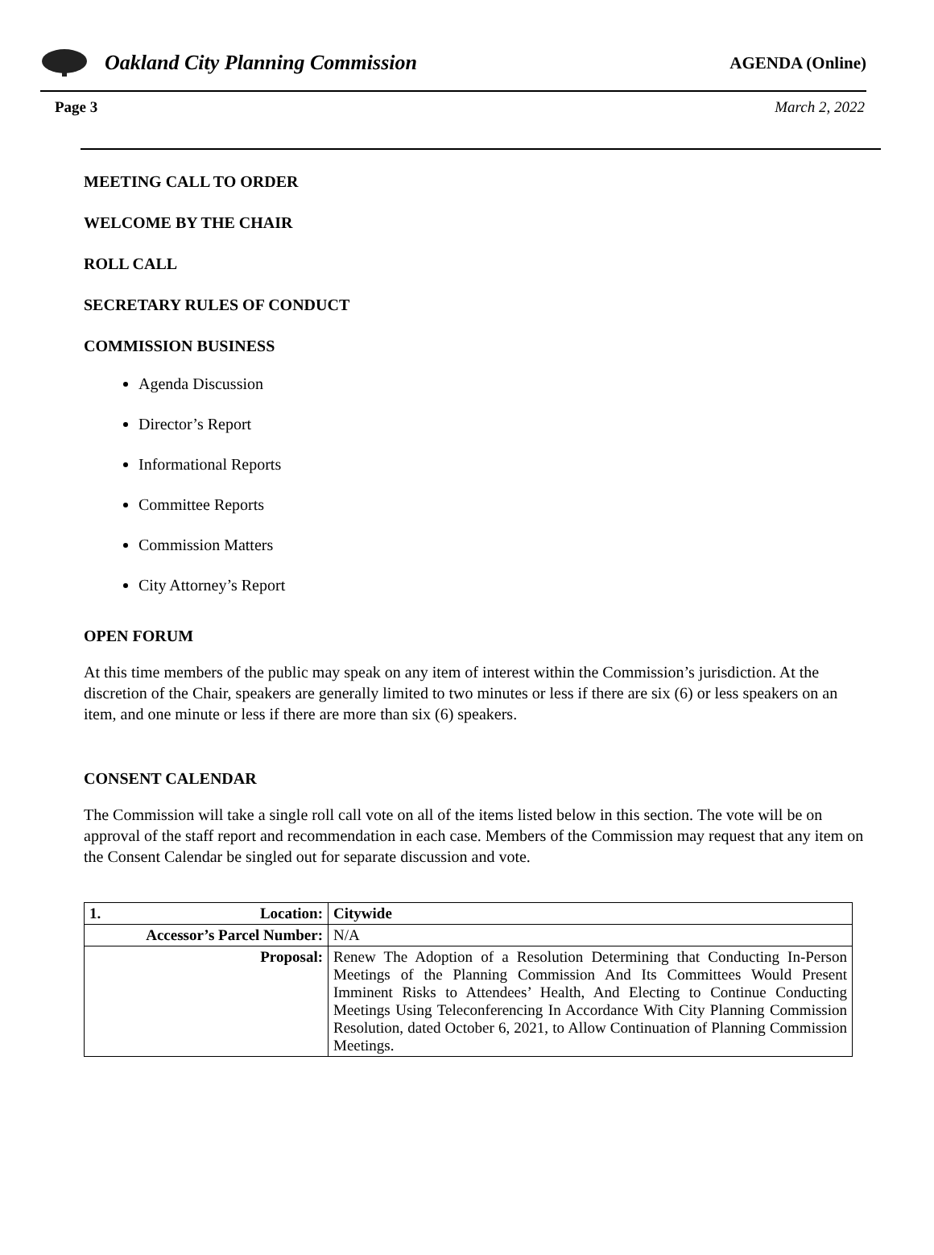Oakland City Planning Commission
AGENDA (Online)
Page 3 March 2, 2022
MEETING CALL TO ORDER
WELCOME BY THE CHAIR
ROLL CALL
SECRETARY RULES OF CONDUCT
COMMISSION BUSINESS
Agenda Discussion
Director’s Report
Informational Reports
Committee Reports
Commission Matters
City Attorney’s Report
OPEN FORUM
At this time members of the public may speak on any item of interest within the Commission’s jurisdiction. At the discretion of the Chair, speakers are generally limited to two minutes or less if there are six (6) or less speakers on an item, and one minute or less if there are more than six (6) speakers.
CONSENT CALENDAR
The Commission will take a single roll call vote on all of the items listed below in this section. The vote will be on approval of the staff report and recommendation in each case. Members of the Commission may request that any item on the Consent Calendar be singled out for separate discussion and vote.
| 1. Location: | Citywide |
| Accessor’s Parcel Number: | N/A |
| Proposal: | Renew The Adoption of a Resolution Determining that Conducting In-Person Meetings of the Planning Commission And Its Committees Would Present Imminent Risks to Attendees’ Health, And Electing to Continue Conducting Meetings Using Teleconferencing In Accordance With City Planning Commission Resolution, dated October 6, 2021, to Allow Continuation of Planning Commission Meetings. |